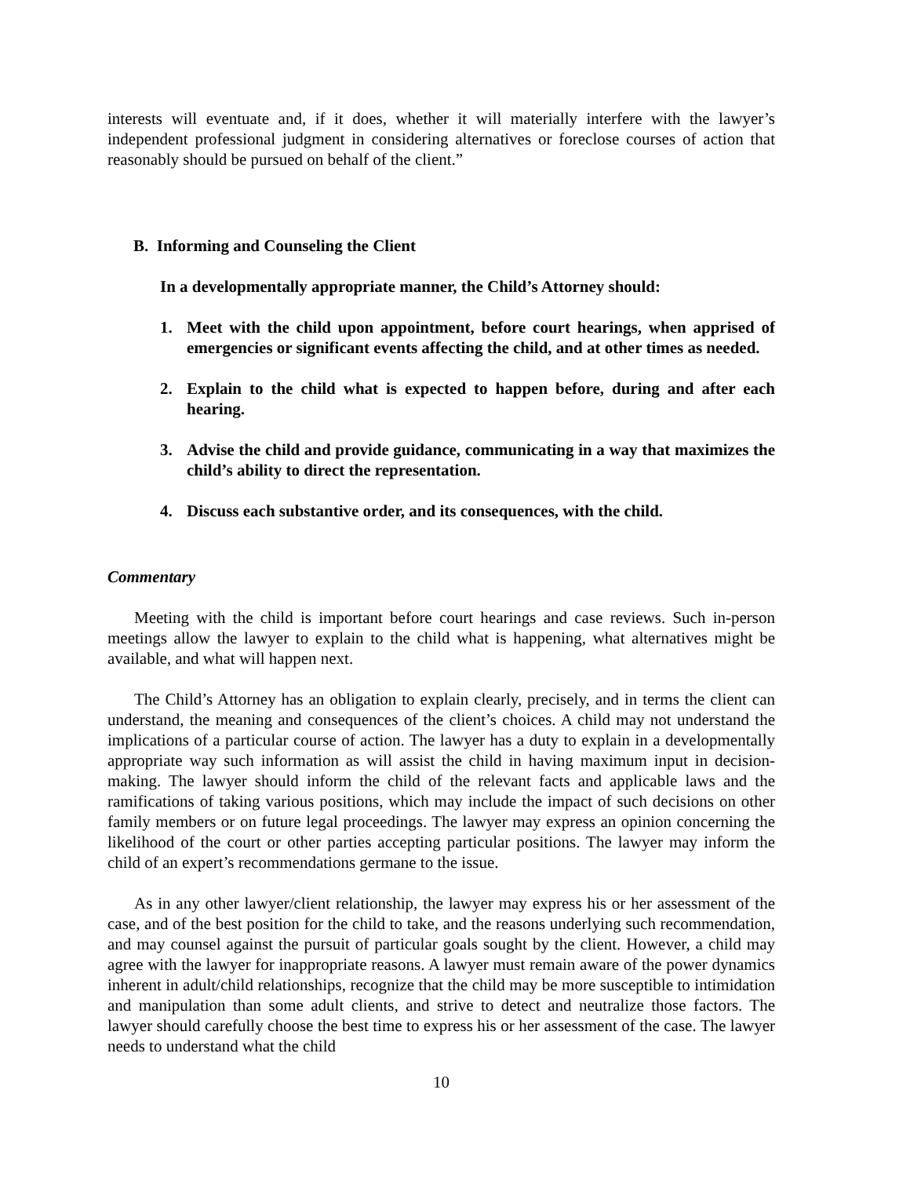interests will eventuate and, if it does, whether it will materially interfere with the lawyer’s independent professional judgment in considering alternatives or foreclose courses of action that reasonably should be pursued on behalf of the client.”
B. Informing and Counseling the Client
In a developmentally appropriate manner, the Child’s Attorney should:
1. Meet with the child upon appointment, before court hearings, when apprised of emergencies or significant events affecting the child, and at other times as needed.
2. Explain to the child what is expected to happen before, during and after each hearing.
3. Advise the child and provide guidance, communicating in a way that maximizes the child’s ability to direct the representation.
4. Discuss each substantive order, and its consequences, with the child.
Commentary
Meeting with the child is important before court hearings and case reviews. Such in-person meetings allow the lawyer to explain to the child what is happening, what alternatives might be available, and what will happen next.
The Child’s Attorney has an obligation to explain clearly, precisely, and in terms the client can understand, the meaning and consequences of the client’s choices. A child may not understand the implications of a particular course of action. The lawyer has a duty to explain in a developmentally appropriate way such information as will assist the child in having maximum input in decision-making. The lawyer should inform the child of the relevant facts and applicable laws and the ramifications of taking various positions, which may include the impact of such decisions on other family members or on future legal proceedings. The lawyer may express an opinion concerning the likelihood of the court or other parties accepting particular positions. The lawyer may inform the child of an expert’s recommendations germane to the issue.
As in any other lawyer/client relationship, the lawyer may express his or her assessment of the case, and of the best position for the child to take, and the reasons underlying such recommendation, and may counsel against the pursuit of particular goals sought by the client. However, a child may agree with the lawyer for inappropriate reasons. A lawyer must remain aware of the power dynamics inherent in adult/child relationships, recognize that the child may be more susceptible to intimidation and manipulation than some adult clients, and strive to detect and neutralize those factors. The lawyer should carefully choose the best time to express his or her assessment of the case. The lawyer needs to understand what the child
10